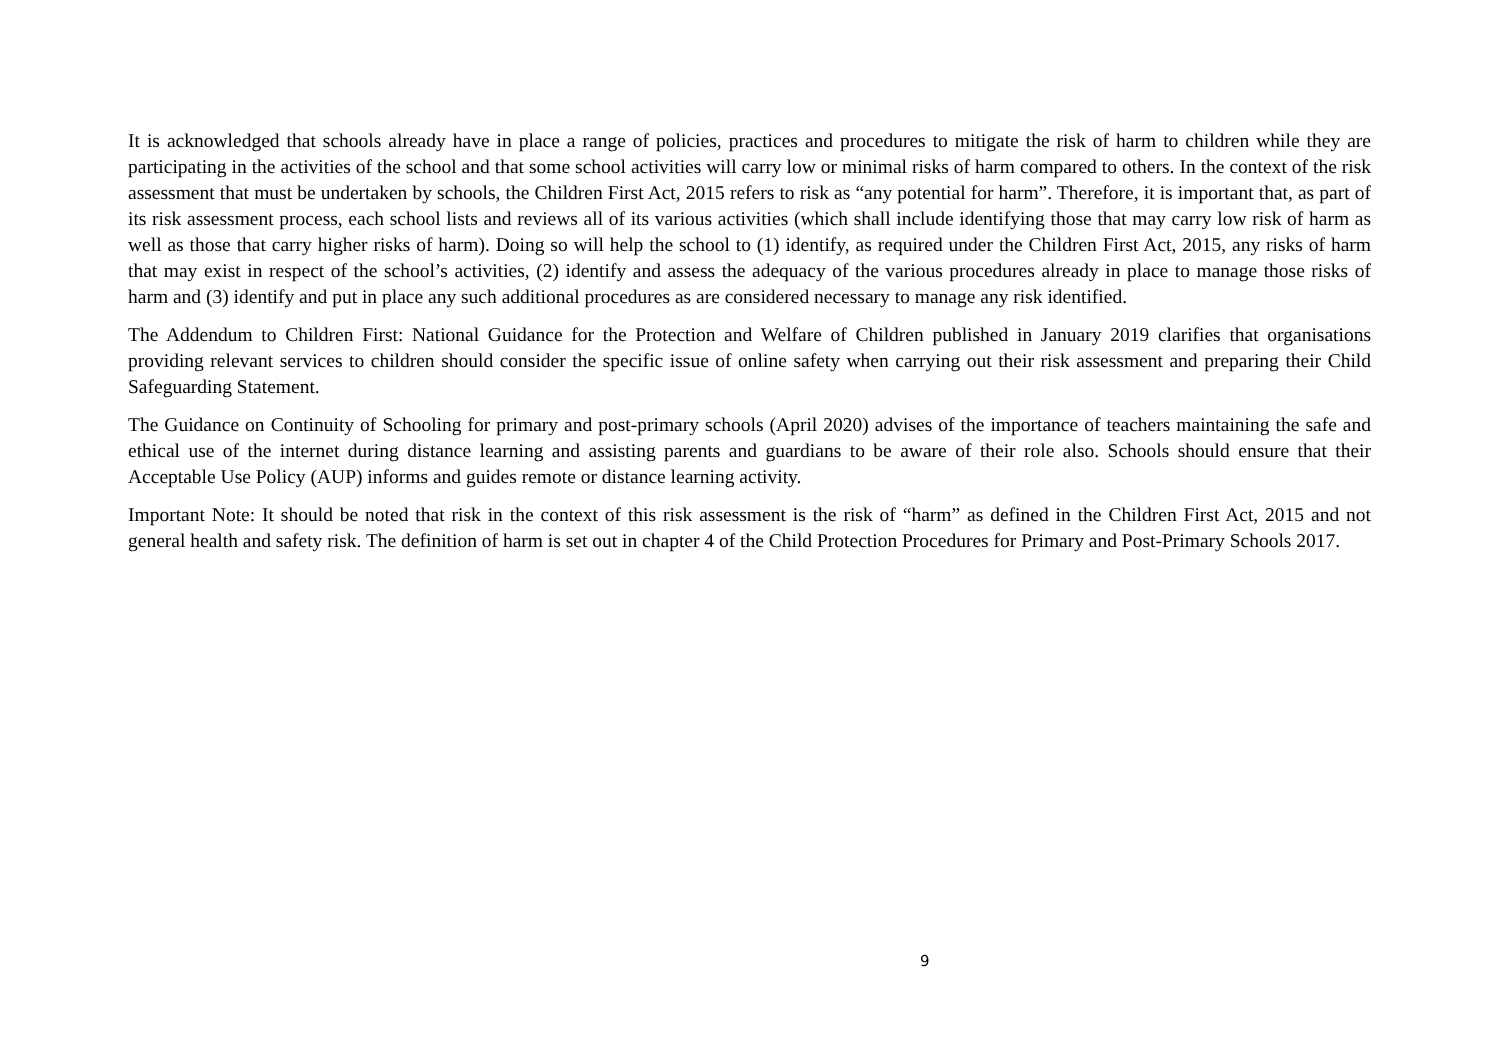It is acknowledged that schools already have in place a range of policies, practices and procedures to mitigate the risk of harm to children while they are participating in the activities of the school and that some school activities will carry low or minimal risks of harm compared to others. In the context of the risk assessment that must be undertaken by schools, the Children First Act, 2015 refers to risk as “any potential for harm”. Therefore, it is important that, as part of its risk assessment process, each school lists and reviews all of its various activities (which shall include identifying those that may carry low risk of harm as well as those that carry higher risks of harm). Doing so will help the school to (1) identify, as required under the Children First Act, 2015, any risks of harm that may exist in respect of the school’s activities, (2) identify and assess the adequacy of the various procedures already in place to manage those risks of harm and (3) identify and put in place any such additional procedures as are considered necessary to manage any risk identified.
The Addendum to Children First: National Guidance for the Protection and Welfare of Children published in January 2019 clarifies that organisations providing relevant services to children should consider the specific issue of online safety when carrying out their risk assessment and preparing their Child Safeguarding Statement.
The Guidance on Continuity of Schooling for primary and post-primary schools (April 2020) advises of the importance of teachers maintaining the safe and ethical use of the internet during distance learning and assisting parents and guardians to be aware of their role also. Schools should ensure that their Acceptable Use Policy (AUP) informs and guides remote or distance learning activity.
Important Note: It should be noted that risk in the context of this risk assessment is the risk of “harm” as defined in the Children First Act, 2015 and not general health and safety risk. The definition of harm is set out in chapter 4 of the Child Protection Procedures for Primary and Post-Primary Schools 2017.
9